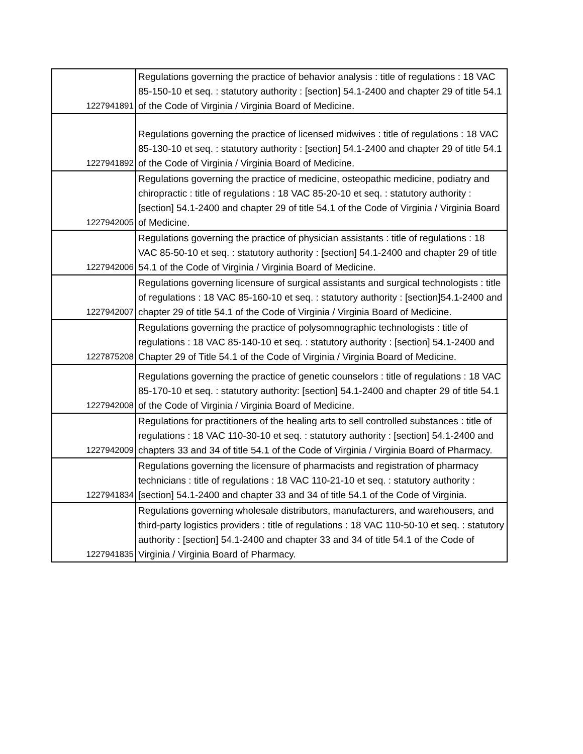| 1227941891 | Regulations governing the practice of behavior analysis : title of regulations : 18 VAC 85-150-10 et seq. : statutory authority : [section] 54.1-2400 and chapter 29 of title 54.1 of the Code of Virginia / Virginia Board of Medicine. |
| 1227941892 | Regulations governing the practice of licensed midwives : title of regulations : 18 VAC 85-130-10 et seq. : statutory authority : [section] 54.1-2400 and chapter 29 of title 54.1 of the Code of Virginia / Virginia Board of Medicine. |
| 1227942005 | Regulations governing the practice of medicine, osteopathic medicine, podiatry and chiropractic : title of regulations : 18 VAC 85-20-10 et seq. : statutory authority : [section] 54.1-2400 and chapter 29 of title 54.1 of the Code of Virginia / Virginia Board of Medicine. |
| 1227942006 | Regulations governing the practice of physician assistants : title of regulations : 18 VAC 85-50-10 et seq. : statutory authority : [section] 54.1-2400 and chapter 29 of title 54.1 of the Code of Virginia / Virginia Board of Medicine. |
| 1227942007 | Regulations governing licensure of surgical assistants and surgical technologists : title of regulations : 18 VAC 85-160-10 et seq. : statutory authority : [section]54.1-2400 and chapter 29 of title 54.1 of the Code of Virginia / Virginia Board of Medicine. |
| 1227875208 | Regulations governing the practice of polysomnographic technologists : title of regulations : 18 VAC 85-140-10 et seq. : statutory authority : [section] 54.1-2400 and Chapter 29 of Title 54.1 of the Code of Virginia / Virginia Board of Medicine. |
| 1227942008 | Regulations governing the practice of genetic counselors : title of regulations : 18 VAC 85-170-10 et seq. : statutory authority: [section] 54.1-2400 and chapter 29 of title 54.1 of the Code of Virginia / Virginia Board of Medicine. |
| 1227942009 | Regulations for practitioners of the healing arts to sell controlled substances : title of regulations : 18 VAC 110-30-10 et seq. : statutory authority : [section] 54.1-2400 and chapters 33 and 34 of title 54.1 of the Code of Virginia / Virginia Board of Pharmacy. |
| 1227941834 | Regulations governing the licensure of pharmacists and registration of pharmacy technicians : title of regulations : 18 VAC 110-21-10 et seq. : statutory authority : [section] 54.1-2400 and chapter 33 and 34 of title 54.1 of the Code of Virginia. |
| 1227941835 | Regulations governing wholesale distributors, manufacturers, and warehousers, and third-party logistics providers : title of regulations : 18 VAC 110-50-10 et seq. : statutory authority : [section] 54.1-2400 and chapter 33 and 34 of title 54.1 of the Code of Virginia / Virginia Board of Pharmacy. |